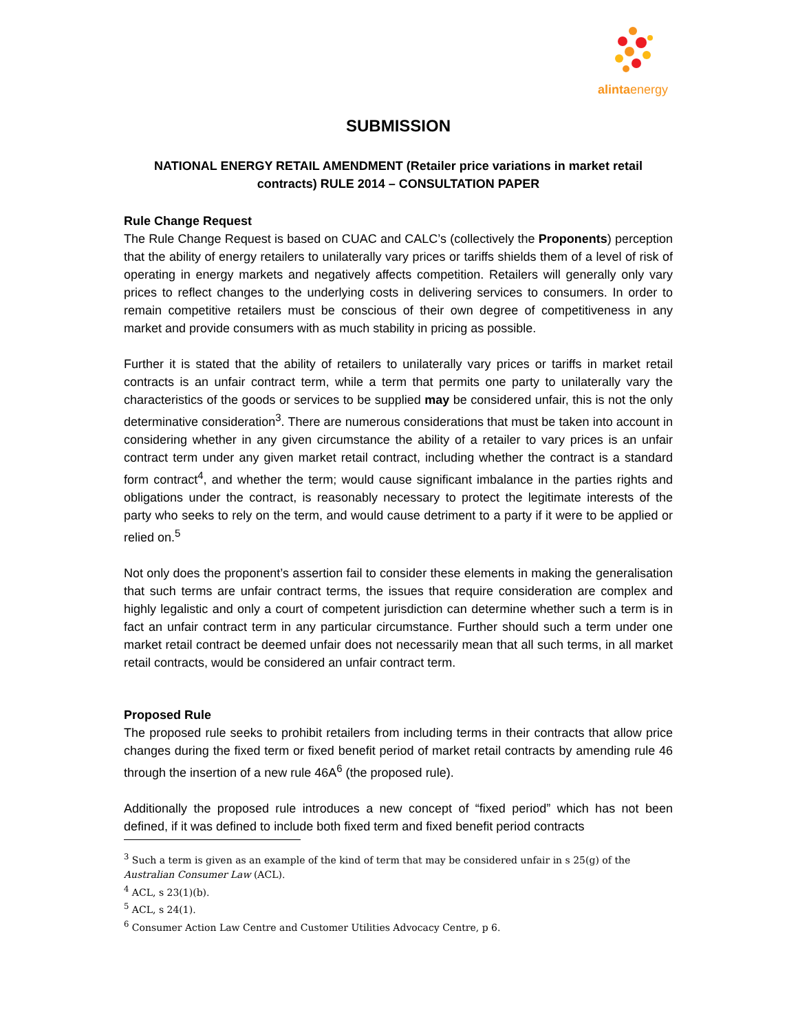alintaenergy
SUBMISSION
NATIONAL ENERGY RETAIL AMENDMENT (Retailer price variations in market retail contracts) RULE 2014 – CONSULTATION PAPER
Rule Change Request
The Rule Change Request is based on CUAC and CALC’s (collectively the Proponents) perception that the ability of energy retailers to unilaterally vary prices or tariffs shields them of a level of risk of operating in energy markets and negatively affects competition. Retailers will generally only vary prices to reflect changes to the underlying costs in delivering services to consumers. In order to remain competitive retailers must be conscious of their own degree of competitiveness in any market and provide consumers with as much stability in pricing as possible.
Further it is stated that the ability of retailers to unilaterally vary prices or tariffs in market retail contracts is an unfair contract term, while a term that permits one party to unilaterally vary the characteristics of the goods or services to be supplied may be considered unfair, this is not the only determinative consideration<sup>3</sup>. There are numerous considerations that must be taken into account in considering whether in any given circumstance the ability of a retailer to vary prices is an unfair contract term under any given market retail contract, including whether the contract is a standard form contract<sup>4</sup>, and whether the term; would cause significant imbalance in the parties rights and obligations under the contract, is reasonably necessary to protect the legitimate interests of the party who seeks to rely on the term, and would cause detriment to a party if it were to be applied or relied on.<sup>5</sup>
Not only does the proponent’s assertion fail to consider these elements in making the generalisation that such terms are unfair contract terms, the issues that require consideration are complex and highly legalistic and only a court of competent jurisdiction can determine whether such a term is in fact an unfair contract term in any particular circumstance. Further should such a term under one market retail contract be deemed unfair does not necessarily mean that all such terms, in all market retail contracts, would be considered an unfair contract term.
Proposed Rule
The proposed rule seeks to prohibit retailers from including terms in their contracts that allow price changes during the fixed term or fixed benefit period of market retail contracts by amending rule 46 through the insertion of a new rule 46A<sup>6</sup> (the proposed rule).
Additionally the proposed rule introduces a new concept of “fixed period” which has not been defined, if it was defined to include both fixed term and fixed benefit period contracts
<sup>3</sup> Such a term is given as an example of the kind of term that may be considered unfair in s 25(g) of the Australian Consumer Law (ACL).
<sup>4</sup> ACL, s 23(1)(b).
<sup>5</sup> ACL, s 24(1).
<sup>6</sup> Consumer Action Law Centre and Customer Utilities Advocacy Centre, p 6.